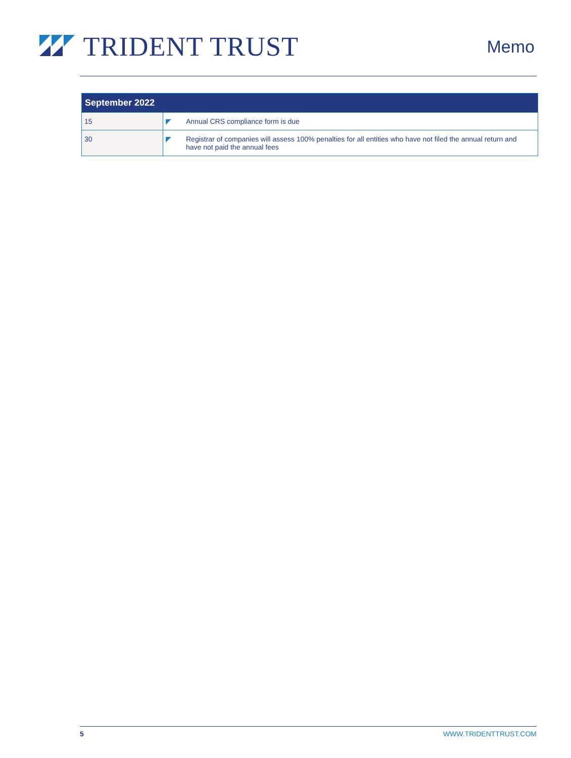TRIDENT TRUST
Memo
| September 2022 | | |
| --- | --- | --- |
| 15 | ◤ | Annual CRS compliance form is due |
| 30 | ◤ | Registrar of companies will assess 100% penalties for all entities who have not filed the annual return and have not paid the annual fees |
5 WWW.TRIDENTTRUST.COM